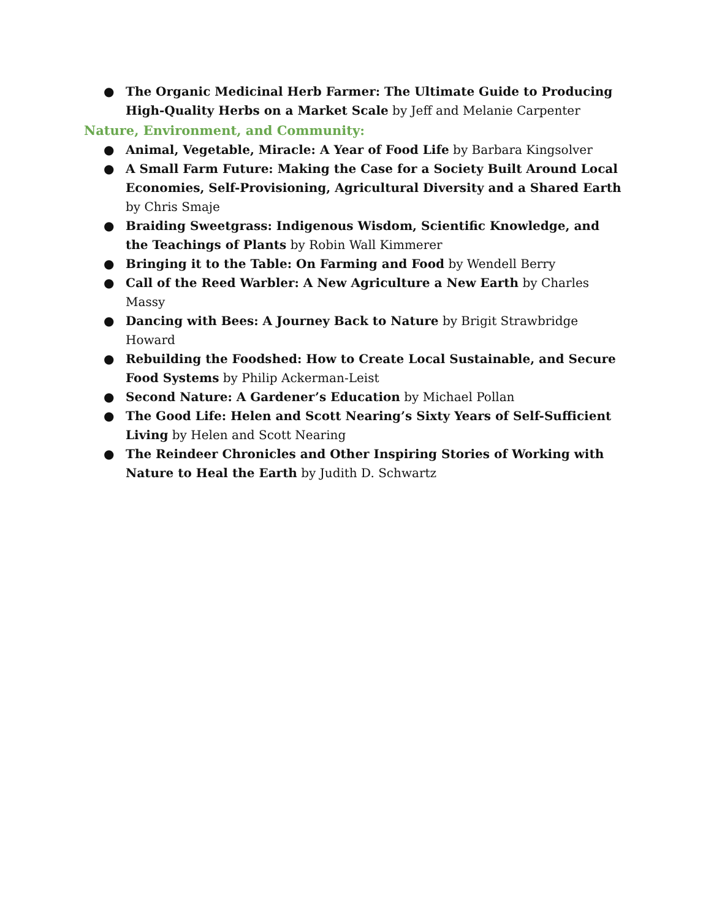● The Organic Medicinal Herb Farmer: The Ultimate Guide to Producing High-Quality Herbs on a Market Scale by Jeff and Melanie Carpenter
Nature, Environment, and Community:
● Animal, Vegetable, Miracle: A Year of Food Life by Barbara Kingsolver
● A Small Farm Future: Making the Case for a Society Built Around Local Economies, Self-Provisioning, Agricultural Diversity and a Shared Earth by Chris Smaje
● Braiding Sweetgrass: Indigenous Wisdom, Scientific Knowledge, and the Teachings of Plants by Robin Wall Kimmerer
● Bringing it to the Table: On Farming and Food by Wendell Berry
● Call of the Reed Warbler: A New Agriculture a New Earth by Charles Massy
● Dancing with Bees: A Journey Back to Nature by Brigit Strawbridge Howard
● Rebuilding the Foodshed: How to Create Local Sustainable, and Secure Food Systems by Philip Ackerman-Leist
● Second Nature: A Gardener’s Education by Michael Pollan
● The Good Life: Helen and Scott Nearing’s Sixty Years of Self-Sufficient Living by Helen and Scott Nearing
● The Reindeer Chronicles and Other Inspiring Stories of Working with Nature to Heal the Earth by Judith D. Schwartz